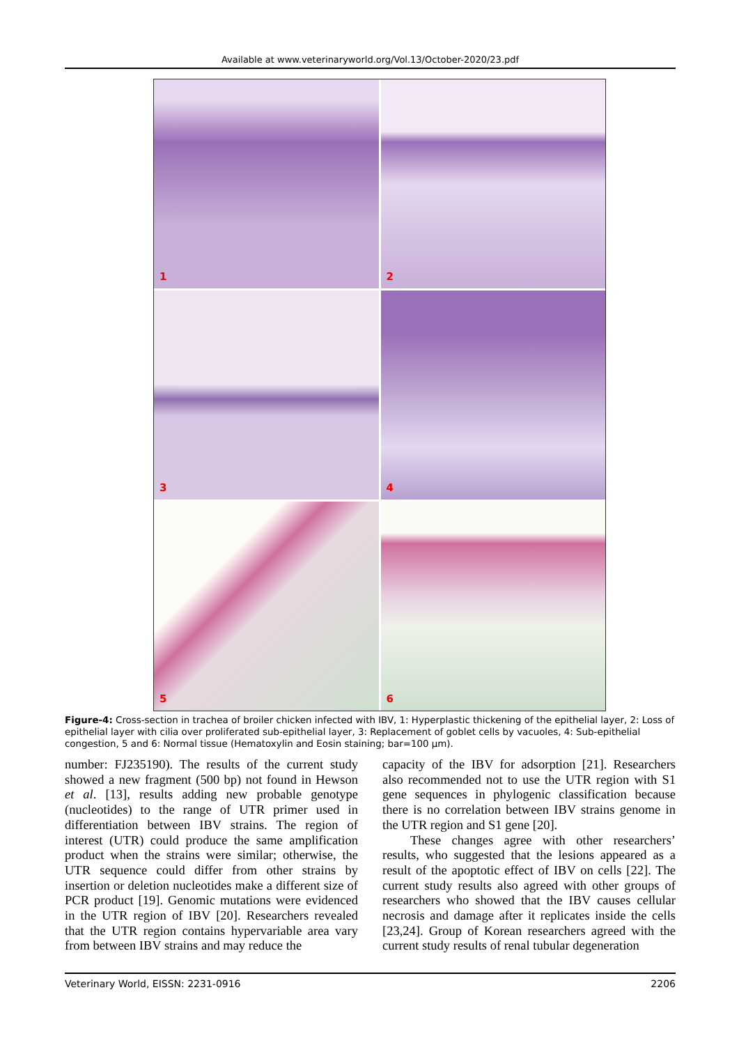Available at www.veterinaryworld.org/Vol.13/October-2020/23.pdf
1
2
3
4
5
6
Figure-4: Cross-section in trachea of broiler chicken infected with IBV, 1: Hyperplastic thickening of the epithelial layer, 2: Loss of epithelial layer with cilia over proliferated sub-epithelial layer, 3: Replacement of goblet cells by vacuoles, 4: Sub-epithelial congestion, 5 and 6: Normal tissue (Hematoxylin and Eosin staining; bar=100 μm).
number: FJ235190). The results of the current study showed a new fragment (500 bp) not found in Hewson et al. [13], results adding new probable genotype (nucleotides) to the range of UTR primer used in differentiation between IBV strains. The region of interest (UTR) could produce the same amplification product when the strains were similar; otherwise, the UTR sequence could differ from other strains by insertion or deletion nucleotides make a different size of PCR product [19]. Genomic mutations were evidenced in the UTR region of IBV [20]. Researchers revealed that the UTR region contains hypervariable area vary from between IBV strains and may reduce the
capacity of the IBV for adsorption [21]. Researchers also recommended not to use the UTR region with S1 gene sequences in phylogenic classification because there is no correlation between IBV strains genome in the UTR region and S1 gene [20].
These changes agree with other researchers’ results, who suggested that the lesions appeared as a result of the apoptotic effect of IBV on cells [22]. The current study results also agreed with other groups of researchers who showed that the IBV causes cellular necrosis and damage after it replicates inside the cells [23,24]. Group of Korean researchers agreed with the current study results of renal tubular degeneration
Veterinary World, EISSN: 2231-0916 2206